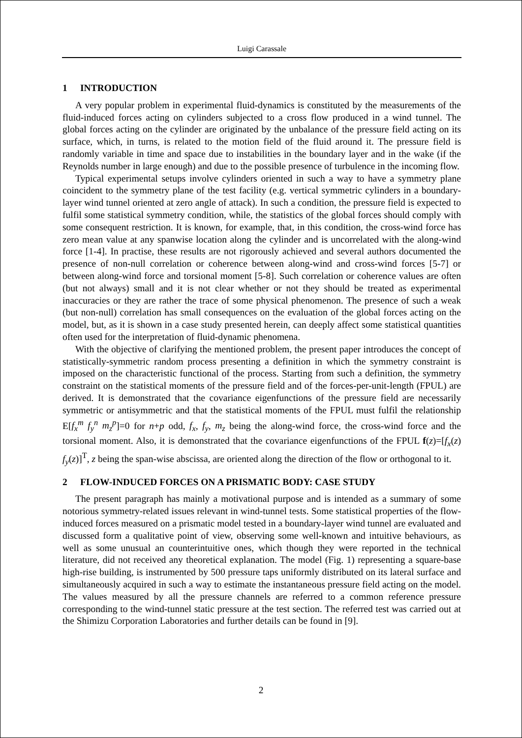Luigi Carassale
1 INTRODUCTION
A very popular problem in experimental fluid-dynamics is constituted by the measurements of the fluid-induced forces acting on cylinders subjected to a cross flow produced in a wind tunnel. The global forces acting on the cylinder are originated by the unbalance of the pressure field acting on its surface, which, in turns, is related to the motion field of the fluid around it. The pressure field is randomly variable in time and space due to instabilities in the boundary layer and in the wake (if the Reynolds number in large enough) and due to the possible presence of turbulence in the incoming flow.
Typical experimental setups involve cylinders oriented in such a way to have a symmetry plane coincident to the symmetry plane of the test facility (e.g. vertical symmetric cylinders in a boundary-layer wind tunnel oriented at zero angle of attack). In such a condition, the pressure field is expected to fulfil some statistical symmetry condition, while, the statistics of the global forces should comply with some consequent restriction. It is known, for example, that, in this condition, the cross-wind force has zero mean value at any spanwise location along the cylinder and is uncorrelated with the along-wind force [1-4]. In practise, these results are not rigorously achieved and several authors documented the presence of non-null correlation or coherence between along-wind and cross-wind forces [5-7] or between along-wind force and torsional moment [5-8]. Such correlation or coherence values are often (but not always) small and it is not clear whether or not they should be treated as experimental inaccuracies or they are rather the trace of some physical phenomenon. The presence of such a weak (but non-null) correlation has small consequences on the evaluation of the global forces acting on the model, but, as it is shown in a case study presented herein, can deeply affect some statistical quantities often used for the interpretation of fluid-dynamic phenomena.
With the objective of clarifying the mentioned problem, the present paper introduces the concept of statistically-symmetric random process presenting a definition in which the symmetry constraint is imposed on the characteristic functional of the process. Starting from such a definition, the symmetry constraint on the statistical moments of the pressure field and of the forces-per-unit-length (FPUL) are derived. It is demonstrated that the covariance eigenfunctions of the pressure field are necessarily symmetric or antisymmetric and that the statistical moments of the FPUL must fulfil the relationship E[f<sub>x</sub><sup>m</sup> f<sub>y</sub><sup>n</sup> m<sub>z</sub><sup>p</sup>]=0 for n+p odd, f<sub>x</sub>, f<sub>y</sub>, m<sub>z</sub> being the along-wind force, the cross-wind force and the torsional moment. Also, it is demonstrated that the covariance eigenfunctions of the FPUL f(z)=[f<sub>x</sub>(z) f<sub>y</sub>(z)]<sup>T</sup>, z being the span-wise abscissa, are oriented along the direction of the flow or orthogonal to it.
2 FLOW-INDUCED FORCES ON A PRISMATIC BODY: CASE STUDY
The present paragraph has mainly a motivational purpose and is intended as a summary of some notorious symmetry-related issues relevant in wind-tunnel tests. Some statistical properties of the flow-induced forces measured on a prismatic model tested in a boundary-layer wind tunnel are evaluated and discussed form a qualitative point of view, observing some well-known and intuitive behaviours, as well as some unusual an counterintuitive ones, which though they were reported in the technical literature, did not received any theoretical explanation. The model (Fig. 1) representing a square-base high-rise building, is instrumented by 500 pressure taps uniformly distributed on its lateral surface and simultaneously acquired in such a way to estimate the instantaneous pressure field acting on the model. The values measured by all the pressure channels are referred to a common reference pressure corresponding to the wind-tunnel static pressure at the test section. The referred test was carried out at the Shimizu Corporation Laboratories and further details can be found in [9].
2